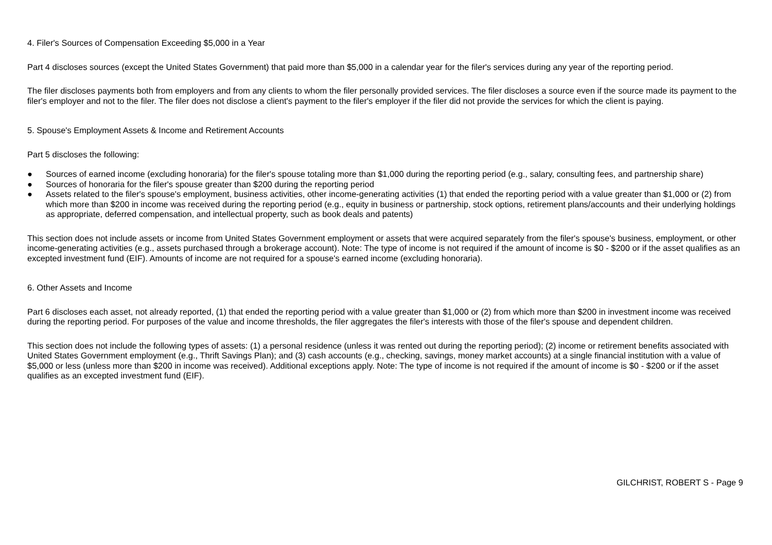4. Filer's Sources of Compensation Exceeding $5,000 in a Year
Part 4 discloses sources (except the United States Government) that paid more than $5,000 in a calendar year for the filer's services during any year of the reporting period.
The filer discloses payments both from employers and from any clients to whom the filer personally provided services. The filer discloses a source even if the source made its payment to the filer's employer and not to the filer. The filer does not disclose a client's payment to the filer's employer if the filer did not provide the services for which the client is paying.
5. Spouse's Employment Assets & Income and Retirement Accounts
Part 5 discloses the following:
● Sources of earned income (excluding honoraria) for the filer's spouse totaling more than $1,000 during the reporting period (e.g., salary, consulting fees, and partnership share)
● Sources of honoraria for the filer's spouse greater than $200 during the reporting period
● Assets related to the filer's spouse's employment, business activities, other income-generating activities (1) that ended the reporting period with a value greater than $1,000 or (2) from which more than $200 in income was received during the reporting period (e.g., equity in business or partnership, stock options, retirement plans/accounts and their underlying holdings as appropriate, deferred compensation, and intellectual property, such as book deals and patents)
This section does not include assets or income from United States Government employment or assets that were acquired separately from the filer's spouse's business, employment, or other income-generating activities (e.g., assets purchased through a brokerage account). Note: The type of income is not required if the amount of income is $0 - $200 or if the asset qualifies as an excepted investment fund (EIF). Amounts of income are not required for a spouse's earned income (excluding honoraria).
6. Other Assets and Income
Part 6 discloses each asset, not already reported, (1) that ended the reporting period with a value greater than $1,000 or (2) from which more than $200 in investment income was received during the reporting period. For purposes of the value and income thresholds, the filer aggregates the filer's interests with those of the filer's spouse and dependent children.
This section does not include the following types of assets: (1) a personal residence (unless it was rented out during the reporting period); (2) income or retirement benefits associated with United States Government employment (e.g., Thrift Savings Plan); and (3) cash accounts (e.g., checking, savings, money market accounts) at a single financial institution with a value of $5,000 or less (unless more than $200 in income was received). Additional exceptions apply. Note: The type of income is not required if the amount of income is $0 - $200 or if the asset qualifies as an excepted investment fund (EIF).
GILCHRIST, ROBERT S - Page 9